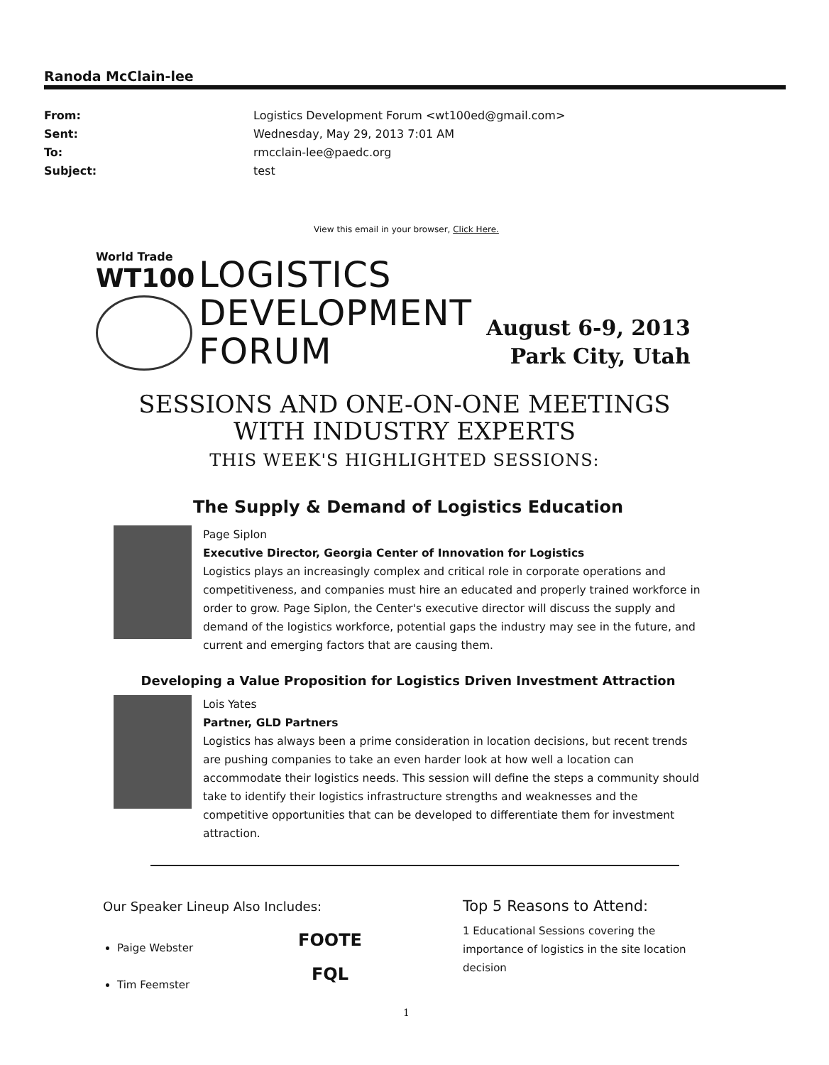Ranoda McClain-lee
From: Logistics Development Forum <wt100ed@gmail.com>
Sent: Wednesday, May 29, 2013 7:01 AM
To: rmcclain-lee@paedc.org
Subject: test
View this email in your browser, Click Here.
World Trade
WT100
LOGISTICS
DEVELOPMENT
FORUM
August 6-9, 2013
Park City, Utah
SESSIONS AND ONE-ON-ONE MEETINGS
WITH INDUSTRY EXPERTS
THIS WEEK'S HIGHLIGHTED SESSIONS:
The Supply & Demand of Logistics Education
Page Siplon
Executive Director, Georgia Center of Innovation for Logistics
Logistics plays an increasingly complex and critical role in corporate operations and competitiveness, and companies must hire an educated and properly trained workforce in order to grow. Page Siplon, the Center's executive director will discuss the supply and demand of the logistics workforce, potential gaps the industry may see in the future, and current and emerging factors that are causing them.
Developing a Value Proposition for Logistics Driven Investment Attraction
Lois Yates
Partner, GLD Partners
Logistics has always been a prime consideration in location decisions, but recent trends are pushing companies to take an even harder look at how well a location can accommodate their logistics needs. This session will define the steps a community should take to identify their logistics infrastructure strengths and weaknesses and the competitive opportunities that can be developed to differentiate them for investment attraction.
Our Speaker Lineup Also Includes:
Paige Webster
Tim Feemster
FOOTE
FQL
Top 5 Reasons to Attend:
1 Educational Sessions covering the importance of logistics in the site location decision
1